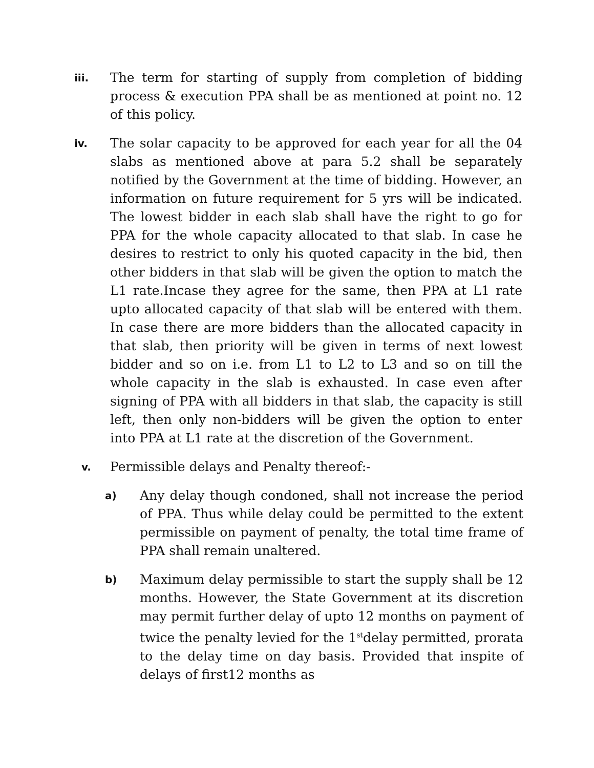iii.
The term for starting of supply from completion of bidding process & execution PPA shall be as mentioned at point no. 12 of this policy.
iv.
The solar capacity to be approved for each year for all the 04 slabs as mentioned above at para 5.2 shall be separately notified by the Government at the time of bidding. However, an information on future requirement for 5 yrs will be indicated. The lowest bidder in each slab shall have the right to go for PPA for the whole capacity allocated to that slab. In case he desires to restrict to only his quoted capacity in the bid, then other bidders in that slab will be given the option to match the L1 rate.Incase they agree for the same, then PPA at L1 rate upto allocated capacity of that slab will be entered with them. In case there are more bidders than the allocated capacity in that slab, then priority will be given in terms of next lowest bidder and so on i.e. from L1 to L2 to L3 and so on till the whole capacity in the slab is exhausted. In case even after signing of PPA with all bidders in that slab, the capacity is still left, then only non-bidders will be given the option to enter into PPA at L1 rate at the discretion of the Government.
v.
Permissible delays and Penalty thereof:-
a)
Any delay though condoned, shall not increase the period of PPA. Thus while delay could be permitted to the extent permissible on payment of penalty, the total time frame of PPA shall remain unaltered.
b)
Maximum delay permissible to start the supply shall be 12 months. However, the State Government at its discretion may permit further delay of upto 12 months on payment of twice the penalty levied for the 1<sup>st</sup>delay permitted, prorata to the delay time on day basis. Provided that inspite of delays of first12 months as